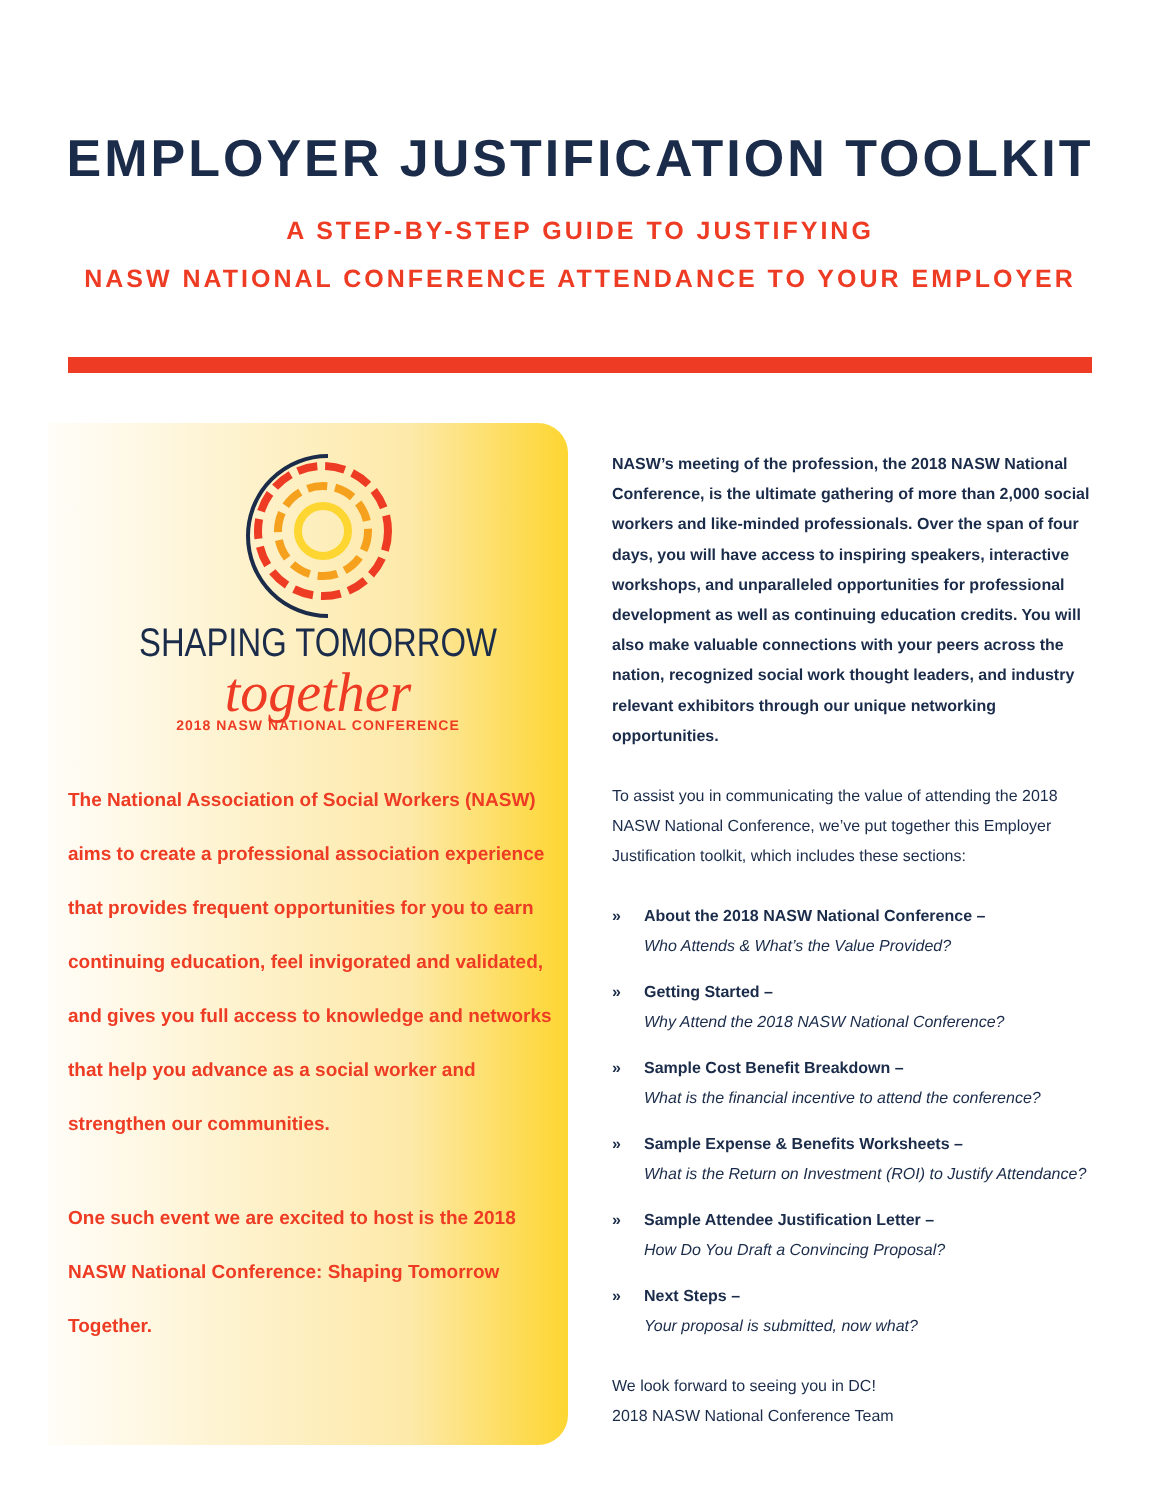EMPLOYER JUSTIFICATION TOOLKIT
A STEP-BY-STEP GUIDE TO JUSTIFYING
NASW NATIONAL CONFERENCE ATTENDANCE TO YOUR EMPLOYER
SHAPING TOMORROW
together
2018 NASW NATIONAL CONFERENCE
The National Association of Social Workers (NASW) aims to create a professional association experience that provides frequent opportunities for you to earn continuing education, feel invigorated and validated, and gives you full access to knowledge and networks that help you advance as a social worker and strengthen our communities.
One such event we are excited to host is the 2018 NASW National Conference: Shaping Tomorrow Together.
NASW’s meeting of the profession, the 2018 NASW National Conference, is the ultimate gathering of more than 2,000 social workers and like-minded professionals. Over the span of four days, you will have access to inspiring speakers, interactive workshops, and unparalleled opportunities for professional development as well as continuing education credits. You will also make valuable connections with your peers across the nation, recognized social work thought leaders, and industry relevant exhibitors through our unique networking opportunities.
To assist you in communicating the value of attending the 2018 NASW National Conference, we’ve put together this Employer Justification toolkit, which includes these sections:
» About the 2018 NASW National Conference –
Who Attends & What’s the Value Provided?
» Getting Started –
Why Attend the 2018 NASW National Conference?
» Sample Cost Benefit Breakdown –
What is the financial incentive to attend the conference?
» Sample Expense & Benefits Worksheets –
What is the Return on Investment (ROI) to Justify Attendance?
» Sample Attendee Justification Letter –
How Do You Draft a Convincing Proposal?
» Next Steps –
Your proposal is submitted, now what?
We look forward to seeing you in DC!
2018 NASW National Conference Team